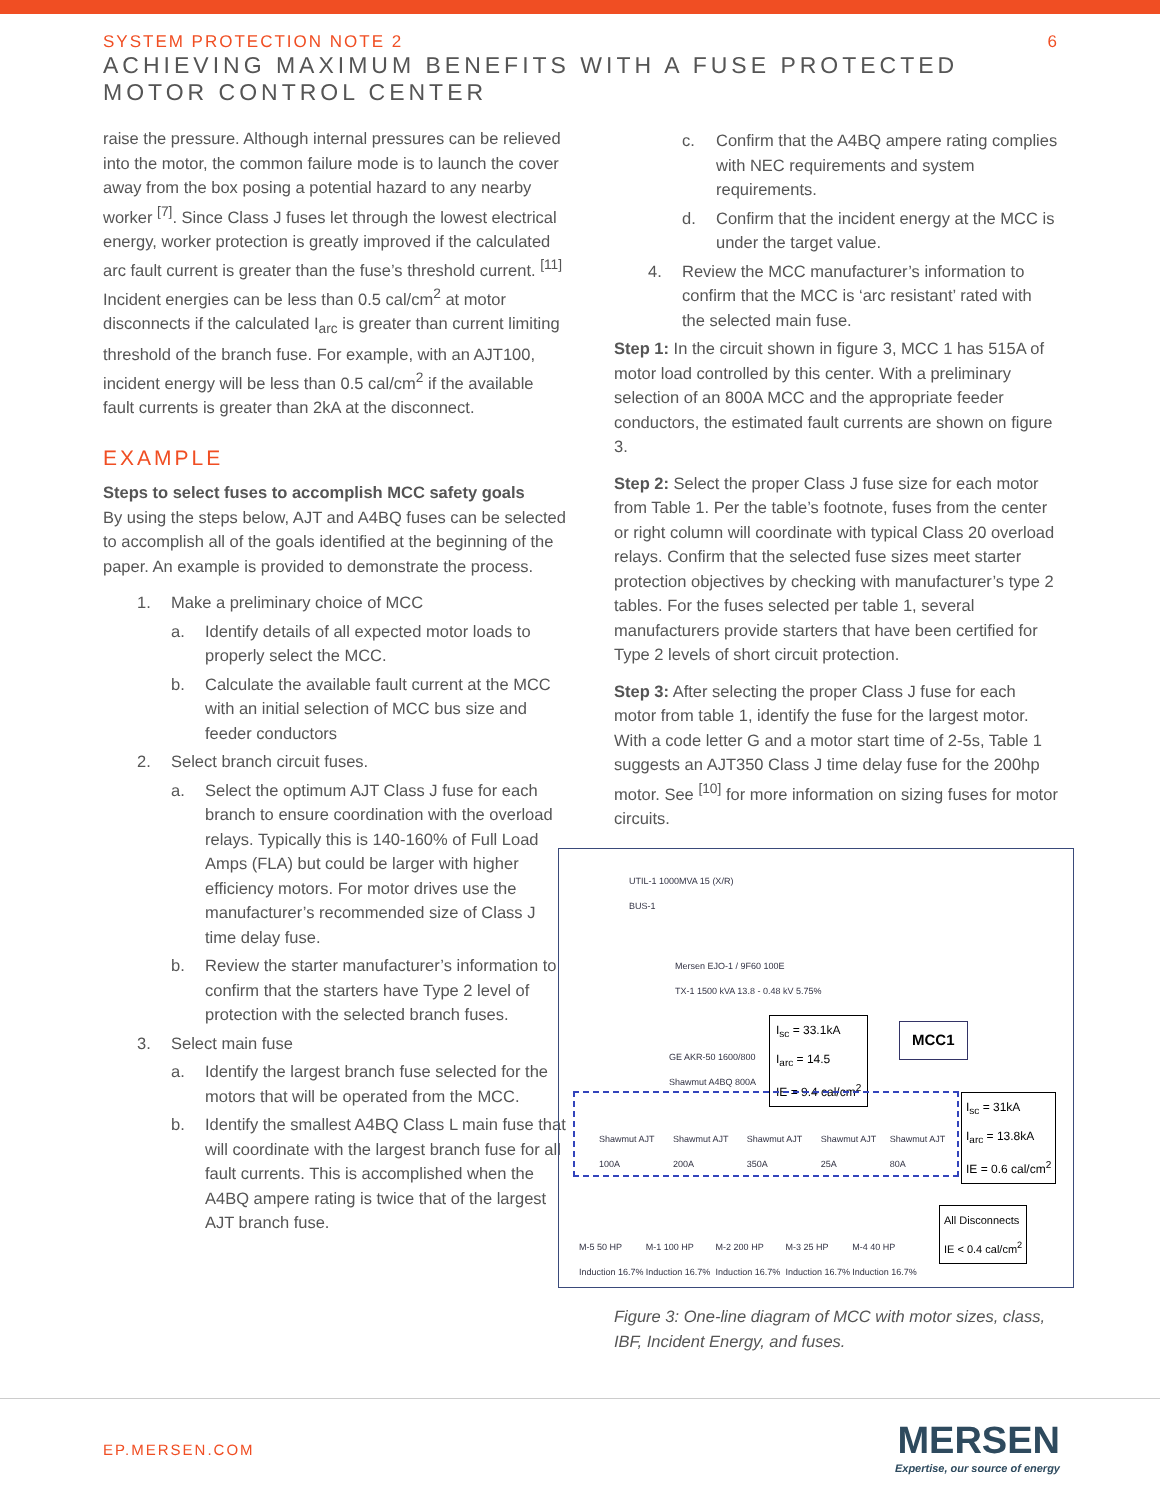SYSTEM PROTECTION NOTE 2
ACHIEVING MAXIMUM BENEFITS WITH A FUSE PROTECTED
MOTOR CONTROL CENTER
6
raise the pressure. Although internal pressures can be relieved into the motor, the common failure mode is to launch the cover away from the box posing a potential hazard to any nearby worker <sup>[7]</sup>. Since Class J fuses let through the lowest electrical energy, worker protection is greatly improved if the calculated arc fault current is greater than the fuse’s threshold current. <sup>[11]</sup> Incident energies can be less than 0.5 cal/cm<sup>2</sup> at motor disconnects if the calculated I<sub>arc</sub> is greater than current limiting threshold of the branch fuse. For example, with an AJT100, incident energy will be less than 0.5 cal/cm<sup>2</sup> if the available fault currents is greater than 2kA at the disconnect.
EXAMPLE
Steps to select fuses to accomplish MCC safety goals
By using the steps below, AJT and A4BQ fuses can be selected to accomplish all of the goals identified at the beginning of the paper. An example is provided to demonstrate the process.
1. Make a preliminary choice of MCC
a. Identify details of all expected motor loads to properly select the MCC.
b. Calculate the available fault current at the MCC with an initial selection of MCC bus size and feeder conductors
2. Select branch circuit fuses.
a. Select the optimum AJT Class J fuse for each branch to ensure coordination with the overload relays. Typically this is 140-160% of Full Load Amps (FLA) but could be larger with higher efficiency motors. For motor drives use the manufacturer’s recommended size of Class J time delay fuse.
b. Review the starter manufacturer’s information to confirm that the starters have Type 2 level of protection with the selected branch fuses.
3. Select main fuse
a. Identify the largest branch fuse selected for the motors that will be operated from the MCC.
b. Identify the smallest A4BQ Class L main fuse that will coordinate with the largest branch fuse for all fault currents. This is accomplished when the A4BQ ampere rating is twice that of the largest AJT branch fuse.
c. Confirm that the A4BQ ampere rating complies with NEC requirements and system requirements.
d. Confirm that the incident energy at the MCC is under the target value.
4. Review the MCC manufacturer’s information to confirm that the MCC is ‘arc resistant’ rated with the selected main fuse.
Step 1: In the circuit shown in figure 3, MCC 1 has 515A of motor load controlled by this center. With a preliminary selection of an 800A MCC and the appropriate feeder conductors, the estimated fault currents are shown on figure 3.
Step 2: Select the proper Class J fuse size for each motor from Table 1. Per the table’s footnote, fuses from the center or right column will coordinate with typical Class 20 overload relays. Confirm that the selected fuse sizes meet starter protection objectives by checking with manufacturer’s type 2 tables. For the fuses selected per table 1, several manufacturers provide starters that have been certified for Type 2 levels of short circuit protection.
Step 3: After selecting the proper Class J fuse for each motor from table 1, identify the fuse for the largest motor. With a code letter G and a motor start time of 2-5s, Table 1 suggests an AJT350 Class J time delay fuse for the 200hp motor. See <sup>[10]</sup> for more information on sizing fuses for motor circuits.
UTIL-1 1000MVA 15 (X/R)
BUS-1
Mersen EJO-1 / 9F60 100E
TX-1 1500 kVA 13.8 - 0.48 kV 5.75%
I<sub>sc</sub> = 33.1kA
I<sub>arc</sub> = 14.5
IE = 9.4 cal/cm<sup>2</sup>
MCC1
GE AKR-50 1600/800
Shawmut A4BQ 800A
I<sub>sc</sub> = 31kA
I<sub>arc</sub> = 13.8kA
IE = 0.6 cal/cm<sup>2</sup>
Shawmut AJT 100A Shawmut AJT 200A Shawmut AJT 350A Shawmut AJT 25A Shawmut AJT 80A
All Disconnects
IE < 0.4 cal/cm<sup>2</sup>
M-5 50 HP Induction 16.7% M-1 100 HP Induction 16.7% M-2 200 HP Induction 16.7% M-3 25 HP Induction 16.7% M-4 40 HP Induction 16.7%
Figure 3: One-line diagram of MCC with motor sizes, class, IBF, Incident Energy, and fuses.
EP.MERSEN.COM
MERSEN
Expertise, our source of energy